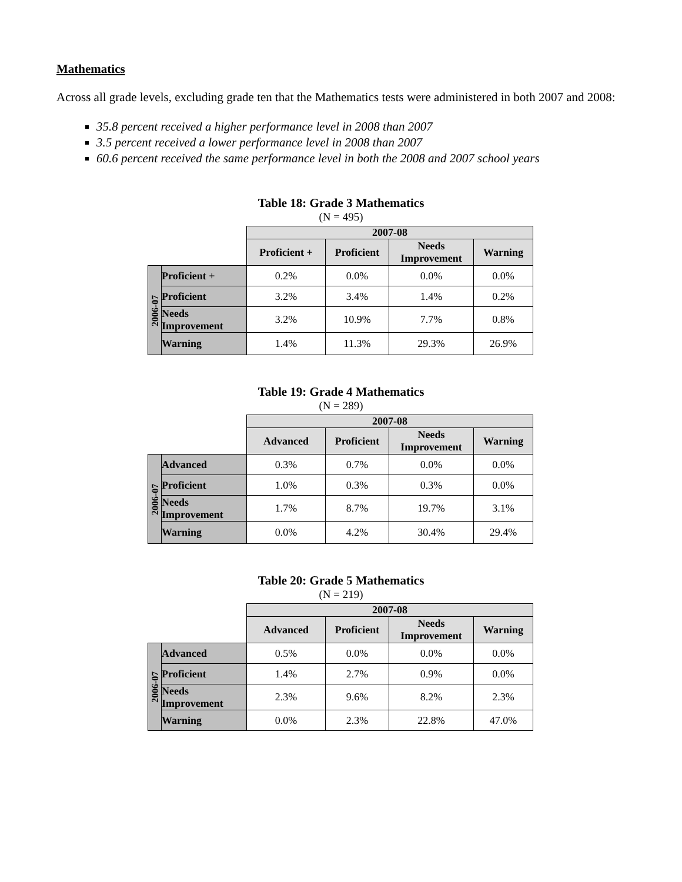Mathematics
Across all grade levels, excluding grade ten that the Mathematics tests were administered in both 2007 and 2008:
35.8 percent received a higher performance level in 2008 than 2007
3.5 percent received a lower performance level in 2008 than 2007
60.6 percent received the same performance level in both the 2008 and 2007 school years
Table 18: Grade 3 Mathematics
(N = 495)
| | | 2007-08 | | | |
| | | Proficient + | Proficient | Needs Improvement | Warning |
| 2006-07 | Proficient + | 0.2% | 0.0% | 0.0% | 0.0% |
| | Proficient | 3.2% | 3.4% | 1.4% | 0.2% |
| | Needs Improvement | 3.2% | 10.9% | 7.7% | 0.8% |
| | Warning | 1.4% | 11.3% | 29.3% | 26.9% |
Table 19: Grade 4 Mathematics
(N = 289)
| | | 2007-08 | | | |
| | | Advanced | Proficient | Needs Improvement | Warning |
| 2006-07 | Advanced | 0.3% | 0.7% | 0.0% | 0.0% |
| | Proficient | 1.0% | 0.3% | 0.3% | 0.0% |
| | Needs Improvement | 1.7% | 8.7% | 19.7% | 3.1% |
| | Warning | 0.0% | 4.2% | 30.4% | 29.4% |
Table 20: Grade 5 Mathematics
(N = 219)
| | | 2007-08 | | | |
| | | Advanced | Proficient | Needs Improvement | Warning |
| 2006-07 | Advanced | 0.5% | 0.0% | 0.0% | 0.0% |
| | Proficient | 1.4% | 2.7% | 0.9% | 0.0% |
| | Needs Improvement | 2.3% | 9.6% | 8.2% | 2.3% |
| | Warning | 0.0% | 2.3% | 22.8% | 47.0% |